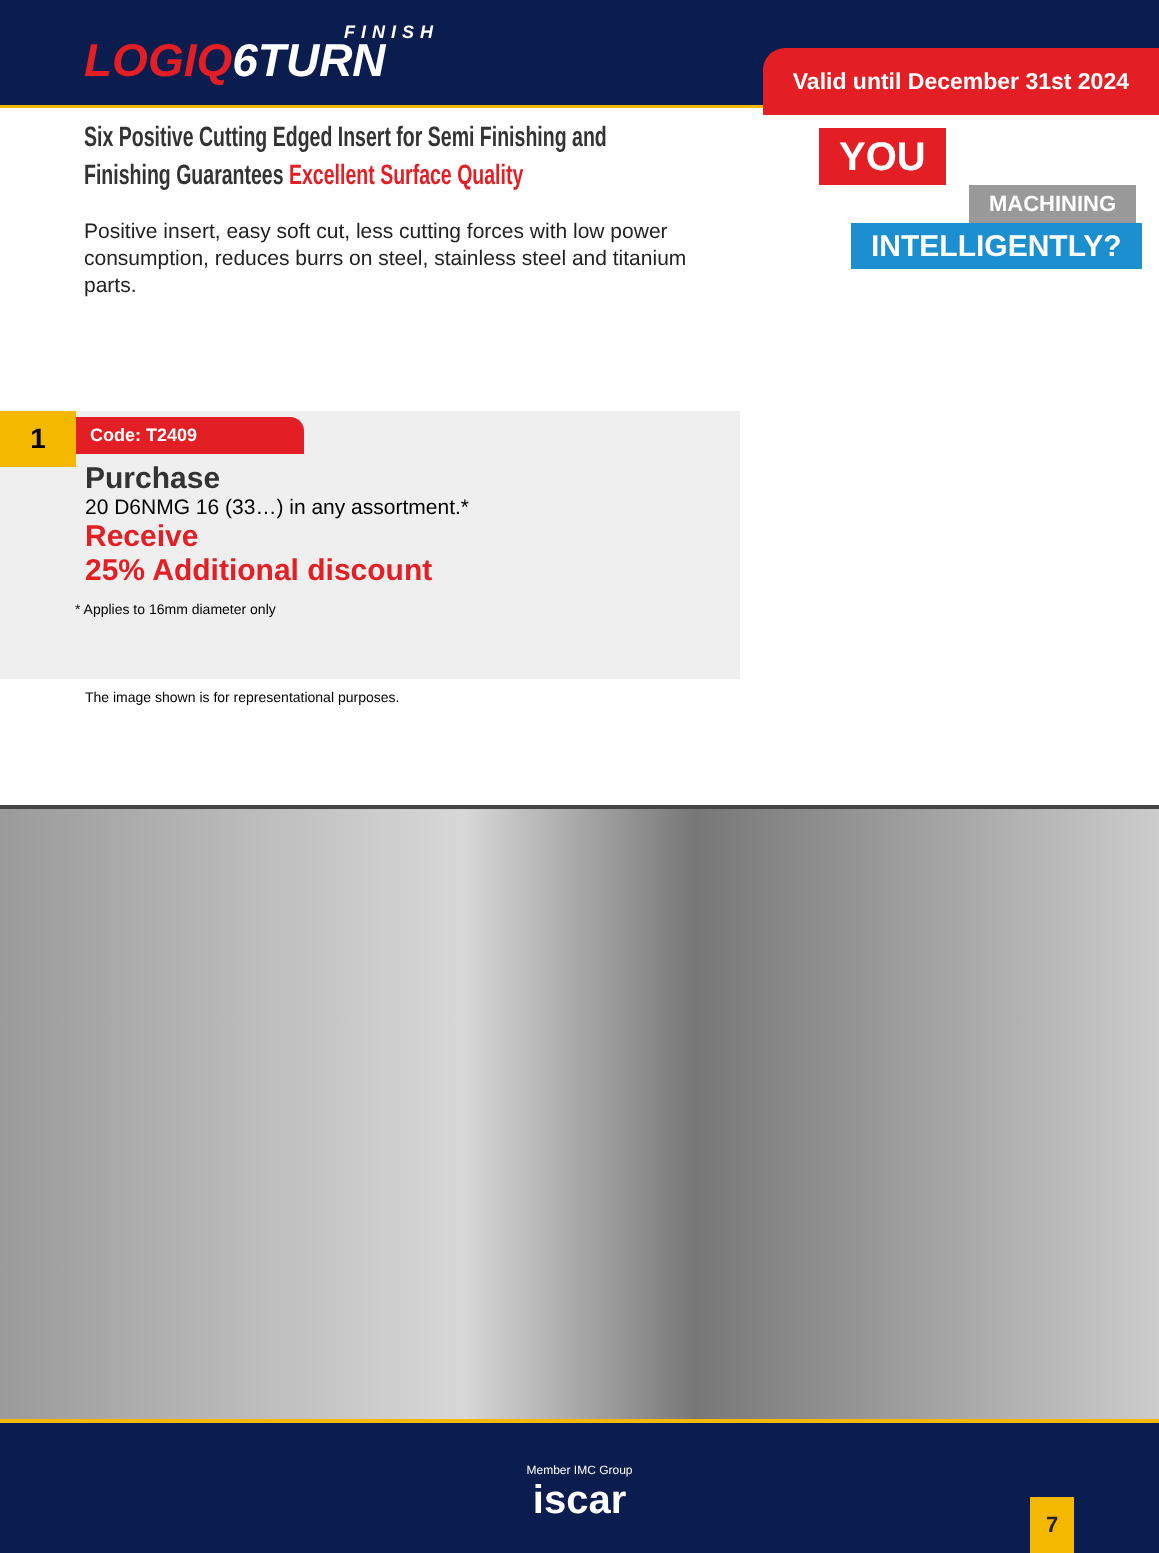FINISH
LOGIQ6TURN
Valid until December 31st 2024
Six Positive Cutting Edged Insert for Semi Finishing and Finishing Guarantees Excellent Surface Quality
Positive insert, easy soft cut, less cutting forces with low power consumption, reduces burrs on steel, stainless steel and titanium parts.
YOU
MACHINING
INTELLIGENTLY?
1 Code: T2409
Purchase
20 D6NMG 16 (33…) in any assortment.*
Receive
25% Additional discount
* Applies to 16mm diameter only
The image shown is for representational purposes.
Member IMC Group
iscar
7